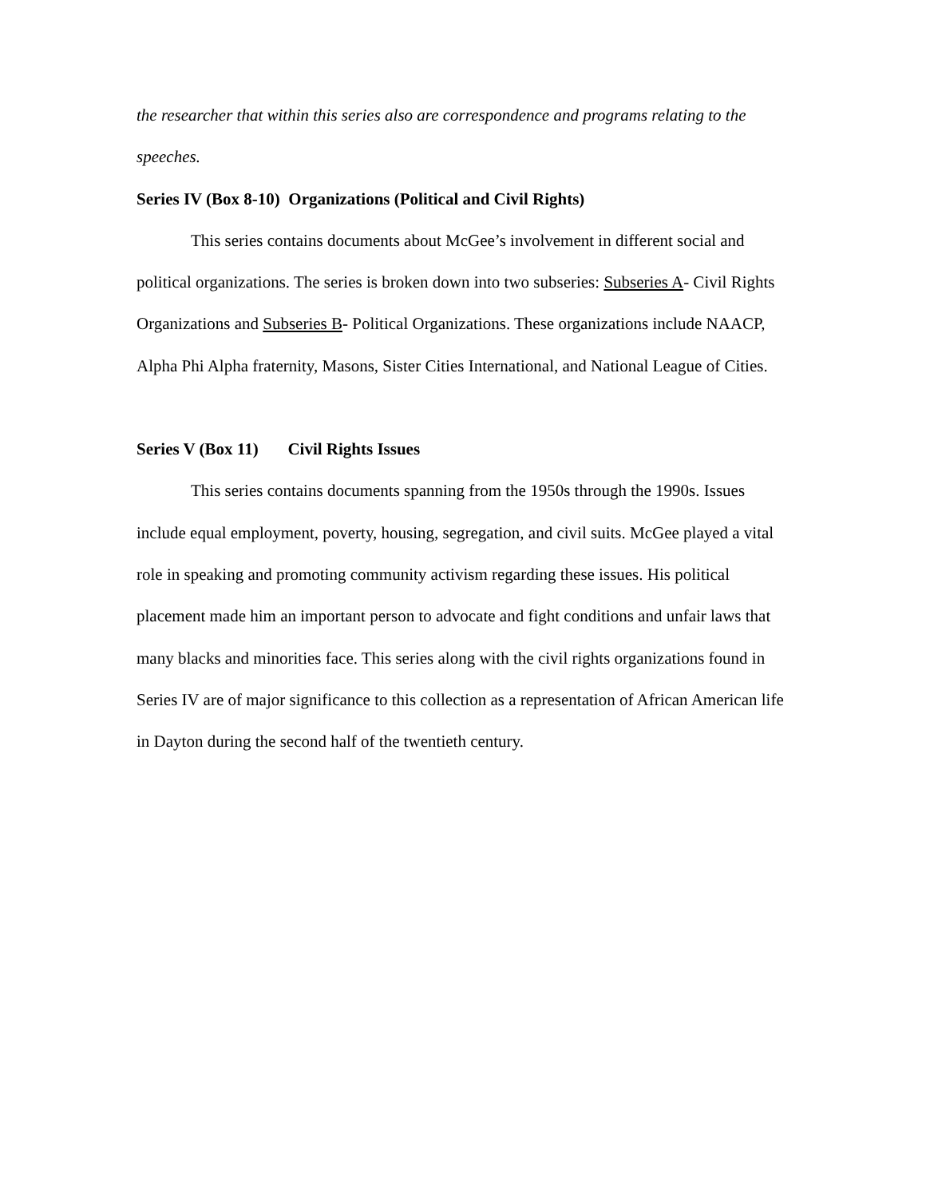the researcher that within this series also are correspondence and programs relating to the speeches.
Series IV (Box 8-10) Organizations (Political and Civil Rights)
This series contains documents about McGee’s involvement in different social and political organizations. The series is broken down into two subseries: Subseries A- Civil Rights Organizations and Subseries B- Political Organizations. These organizations include NAACP, Alpha Phi Alpha fraternity, Masons, Sister Cities International, and National League of Cities.
Series V (Box 11) Civil Rights Issues
This series contains documents spanning from the 1950s through the 1990s. Issues include equal employment, poverty, housing, segregation, and civil suits. McGee played a vital role in speaking and promoting community activism regarding these issues. His political placement made him an important person to advocate and fight conditions and unfair laws that many blacks and minorities face. This series along with the civil rights organizations found in Series IV are of major significance to this collection as a representation of African American life in Dayton during the second half of the twentieth century.